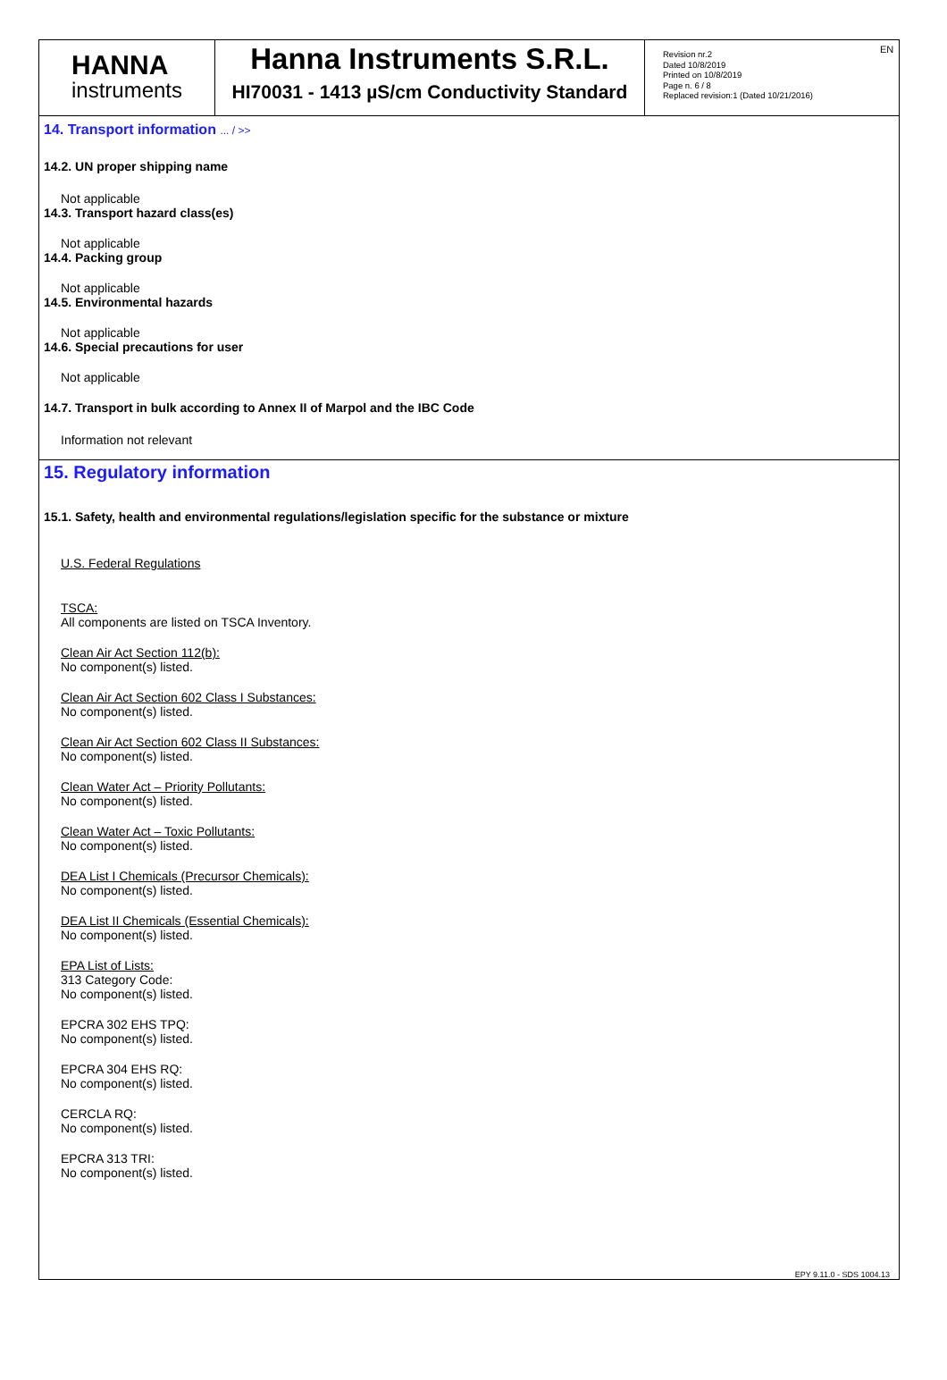EN
HANNA
instruments
Hanna Instruments S.R.L.
HI70031 - 1413 µS/cm Conductivity Standard
Revision nr.2
Dated 10/8/2019
Printed on 10/8/2019
Page n. 6 / 8
Replaced revision:1 (Dated 10/21/2016)
14. Transport information ... / >>
14.2. UN proper shipping name
Not applicable
14.3. Transport hazard class(es)
Not applicable
14.4. Packing group
Not applicable
14.5. Environmental hazards
Not applicable
14.6. Special precautions for user
Not applicable
14.7. Transport in bulk according to Annex II of Marpol and the IBC Code
Information not relevant
15. Regulatory information
15.1. Safety, health and environmental regulations/legislation specific for the substance or mixture
U.S. Federal Regulations
TSCA:
All components are listed on TSCA Inventory.
Clean Air Act Section 112(b):
No component(s) listed.
Clean Air Act Section 602 Class I Substances:
No component(s) listed.
Clean Air Act Section 602 Class II Substances:
No component(s) listed.
Clean Water Act – Priority Pollutants:
No component(s) listed.
Clean Water Act – Toxic Pollutants:
No component(s) listed.
DEA List I Chemicals (Precursor Chemicals):
No component(s) listed.
DEA List II Chemicals (Essential Chemicals):
No component(s) listed.
EPA List of Lists:
313 Category Code:
No component(s) listed.
EPCRA 302 EHS TPQ:
No component(s) listed.
EPCRA 304 EHS RQ:
No component(s) listed.
CERCLA RQ:
No component(s) listed.
EPCRA 313 TRI:
No component(s) listed.
EPY 9.11.0 - SDS 1004.13